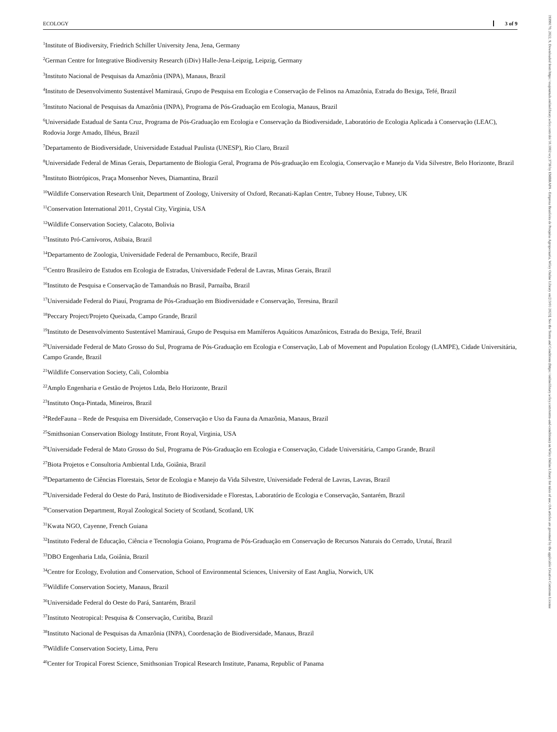ECOLOGY 3 of 9
<sup>1</sup> Institute of Biodiversity, Friedrich Schiller University Jena, Jena, Germany
<sup>2</sup> German Centre for Integrative Biodiversity Research (iDiv) Halle-Jena-Leipzig, Leipzig, Germany
<sup>3</sup> Instituto Nacional de Pesquisas da Amazônia (INPA), Manaus, Brazil
<sup>4</sup> Instituto de Desenvolvimento Sustentável Mamirauá, Grupo de Pesquisa em Ecologia e Conservação de Felinos na Amazônia, Estrada do Bexiga, Tefé, Brazil
<sup>5</sup> Instituto Nacional de Pesquisas da Amazônia (INPA), Programa de Pós-Graduação em Ecologia, Manaus, Brazil
<sup>6</sup> Universidade Estadual de Santa Cruz, Programa de Pós-Graduação em Ecologia e Conservação da Biodiversidade, Laboratório de Ecologia Aplicada à Conservação (LEAC), Rodovia Jorge Amado, Ilhéus, Brazil
<sup>7</sup> Departamento de Biodiversidade, Universidade Estadual Paulista (UNESP), Rio Claro, Brazil
<sup>8</sup> Universidade Federal de Minas Gerais, Departamento de Biologia Geral, Programa de Pós-graduação em Ecologia, Conservação e Manejo da Vida Silvestre, Belo Horizonte, Brazil
<sup>9</sup> Instituto Biotrópicos, Praça Monsenhor Neves, Diamantina, Brazil
<sup>10</sup> Wildlife Conservation Research Unit, Department of Zoology, University of Oxford, Recanati-Kaplan Centre, Tubney House, Tubney, UK
<sup>11</sup> Conservation International 2011, Crystal City, Virginia, USA
<sup>12</sup> Wildlife Conservation Society, Calacoto, Bolivia
<sup>13</sup> Instituto Pró-Carnívoros, Atibaia, Brazil
<sup>14</sup> Departamento de Zoologia, Universidade Federal de Pernambuco, Recife, Brazil
<sup>15</sup> Centro Brasileiro de Estudos em Ecologia de Estradas, Universidade Federal de Lavras, Minas Gerais, Brazil
<sup>16</sup> Instituto de Pesquisa e Conservação de Tamanduás no Brasil, Parnaíba, Brazil
<sup>17</sup> Universidade Federal do Piauí, Programa de Pós-Graduação em Biodiversidade e Conservação, Teresina, Brazil
<sup>18</sup> Peccary Project/Projeto Queixada, Campo Grande, Brazil
<sup>19</sup> Instituto de Desenvolvimento Sustentável Mamirauá, Grupo de Pesquisa em Mamíferos Aquáticos Amazônicos, Estrada do Bexiga, Tefé, Brazil
<sup>20</sup> Universidade Federal de Mato Grosso do Sul, Programa de Pós-Graduação em Ecologia e Conservação, Lab of Movement and Population Ecology (LAMPE), Cidade Universitária, Campo Grande, Brazil
<sup>21</sup> Wildlife Conservation Society, Cali, Colombia
<sup>22</sup> Amplo Engenharia e Gestão de Projetos Ltda, Belo Horizonte, Brazil
<sup>23</sup> Instituto Onça-Pintada, Mineiros, Brazil
<sup>24</sup> RedeFauna – Rede de Pesquisa em Diversidade, Conservação e Uso da Fauna da Amazônia, Manaus, Brazil
<sup>25</sup> Smithsonian Conservation Biology Institute, Front Royal, Virginia, USA
<sup>26</sup> Universidade Federal de Mato Grosso do Sul, Programa de Pós-Graduação em Ecologia e Conservação, Cidade Universitária, Campo Grande, Brazil
<sup>27</sup> Biota Projetos e Consultoria Ambiental Ltda, Goiânia, Brazil
<sup>28</sup> Departamento de Ciências Florestais, Setor de Ecologia e Manejo da Vida Silvestre, Universidade Federal de Lavras, Lavras, Brazil
<sup>29</sup> Universidade Federal do Oeste do Pará, Instituto de Biodiversidade e Florestas, Laboratório de Ecologia e Conservação, Santarém, Brazil
<sup>30</sup> Conservation Department, Royal Zoological Society of Scotland, Scotland, UK
<sup>31</sup> Kwata NGO, Cayenne, French Guiana
<sup>32</sup> Instituto Federal de Educação, Ciência e Tecnologia Goiano, Programa de Pós-Graduação em Conservação de Recursos Naturais do Cerrado, Urutaí, Brazil
<sup>33</sup> DBO Engenharia Ltda, Goiânia, Brazil
<sup>34</sup> Centre for Ecology, Evolution and Conservation, School of Environmental Sciences, University of East Anglia, Norwich, UK
<sup>35</sup> Wildlife Conservation Society, Manaus, Brazil
<sup>36</sup> Universidade Federal do Oeste do Pará, Santarém, Brazil
<sup>37</sup> Instituto Neotropical: Pesquisa & Conservação, Curitiba, Brazil
<sup>38</sup> Instituto Nacional de Pesquisas da Amazônia (INPA), Coordenação de Biodiversidade, Manaus, Brazil
<sup>39</sup> Wildlife Conservation Society, Lima, Peru
<sup>40</sup> Center for Tropical Forest Science, Smithsonian Tropical Research Institute, Panama, Republic of Panama
19399170, 2022, 9, Downloaded from https://esajournals.onlinelibrary.wiley.com/doi/10.1002/ecy.3738 by EMBRAPA - Empresa Brasileira de Pesquisa Agropecuaria, Wiley Online Library on [13/01/2023]. See the Terms and Conditions (https://onlinelibrary.wiley.com/terms-and-conditions) on Wiley Online Library for rules of use; OA articles are governed by the applicable Creative Commons License